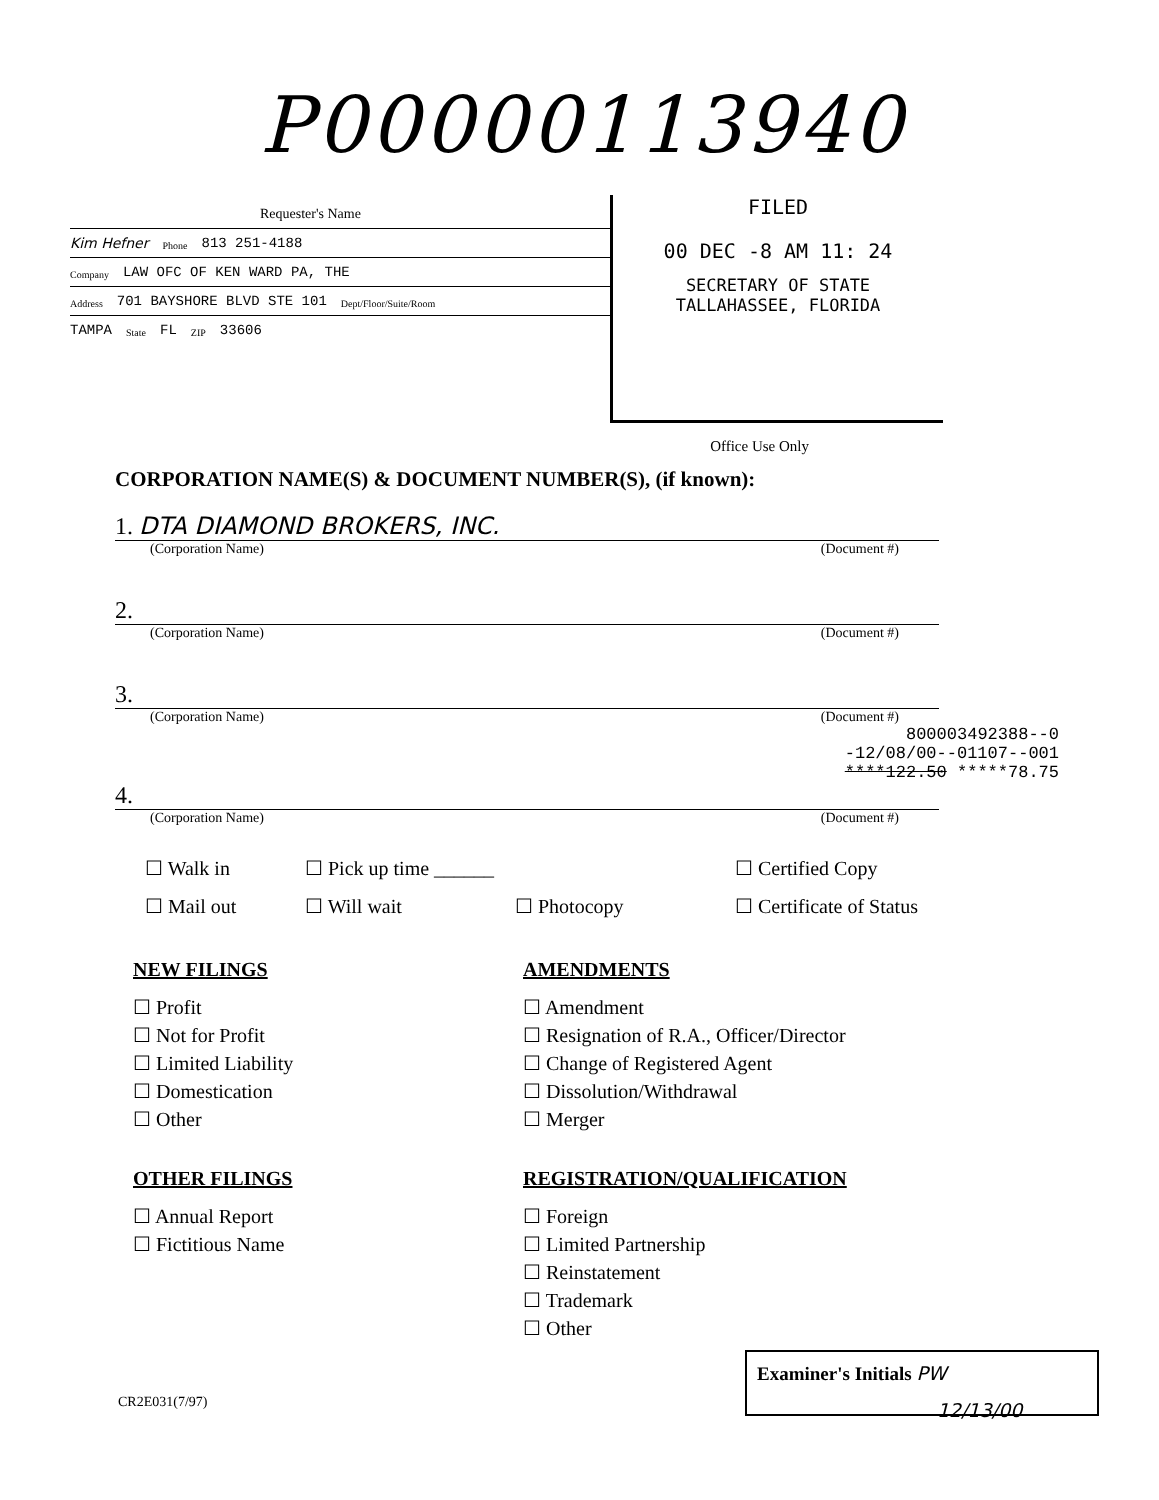P00000113940
Requester's Name
Kim Hefner Phone 813 251-4188
Company LAW OFC OF KEN WARD PA, THE
Address 701 BAYSHORE BLVD STE 101 Dept/Floor/Suite/Room
TAMPA State FL ZIP 33606
FILED
00 DEC -8 AM 11: 24
SECRETARY OF STATE
TALLAHASSEE, FLORIDA
Office Use Only
CORPORATION NAME(S) & DOCUMENT NUMBER(S), (if known):
1. DTA DIAMOND BROKERS, INC.
(Corporation Name) (Document #)
2.
(Corporation Name) (Document #)
3.
(Corporation Name) (Document #)
800003492388--0
-12/08/00--01107--001
****122.50 *****78.75
4.
(Corporation Name) (Document #)
☐ Walk in ☐ Pick up time ______ ☐ Certified Copy ☐ Mail out ☐ Will wait ☐ Photocopy ☐ Certificate of Status
NEW FILINGS
☐ Profit
☐ Not for Profit
☐ Limited Liability
☐ Domestication
☐ Other
OTHER FILINGS
☐ Annual Report
☐ Fictitious Name
AMENDMENTS
☐ Amendment
☐ Resignation of R.A., Officer/Director
☐ Change of Registered Agent
☐ Dissolution/Withdrawal
☐ Merger
REGISTRATION/QUALIFICATION
☐ Foreign
☐ Limited Partnership
☐ Reinstatement
☐ Trademark
☐ Other
Examiner's Initials PW
12/13/00
CR2E031(7/97)